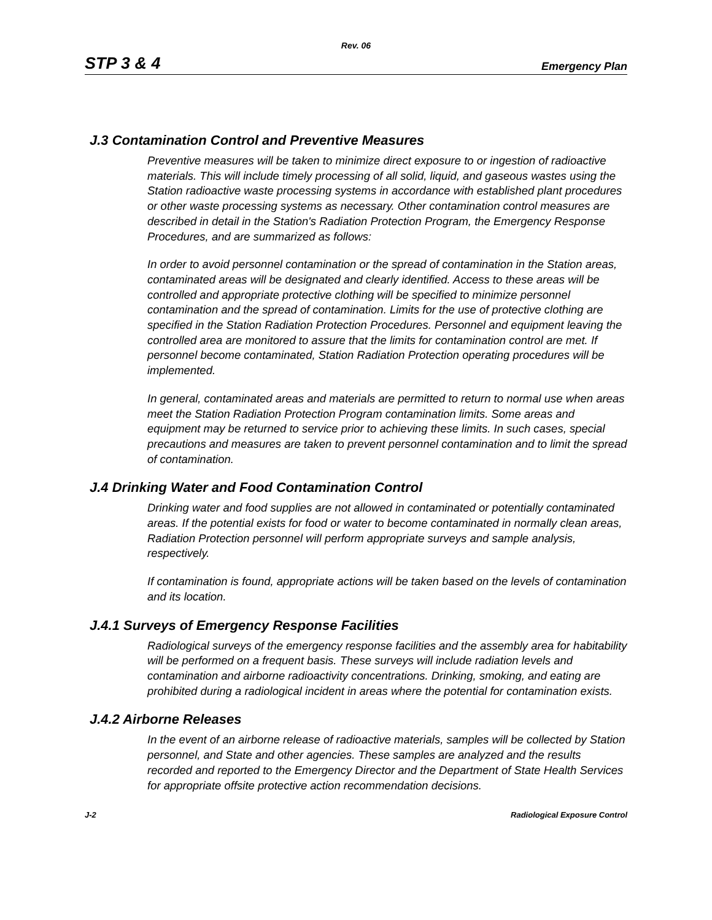Rev. 06
STP 3 & 4 Emergency Plan
J.3 Contamination Control and Preventive Measures
Preventive measures will be taken to minimize direct exposure to or ingestion of radioactive materials. This will include timely processing of all solid, liquid, and gaseous wastes using the Station radioactive waste processing systems in accordance with established plant procedures or other waste processing systems as necessary. Other contamination control measures are described in detail in the Station's Radiation Protection Program, the Emergency Response Procedures, and are summarized as follows:
In order to avoid personnel contamination or the spread of contamination in the Station areas, contaminated areas will be designated and clearly identified. Access to these areas will be controlled and appropriate protective clothing will be specified to minimize personnel contamination and the spread of contamination. Limits for the use of protective clothing are specified in the Station Radiation Protection Procedures. Personnel and equipment leaving the controlled area are monitored to assure that the limits for contamination control are met. If personnel become contaminated, Station Radiation Protection operating procedures will be implemented.
In general, contaminated areas and materials are permitted to return to normal use when areas meet the Station Radiation Protection Program contamination limits. Some areas and equipment may be returned to service prior to achieving these limits. In such cases, special precautions and measures are taken to prevent personnel contamination and to limit the spread of contamination.
J.4 Drinking Water and Food Contamination Control
Drinking water and food supplies are not allowed in contaminated or potentially contaminated areas. If the potential exists for food or water to become contaminated in normally clean areas, Radiation Protection personnel will perform appropriate surveys and sample analysis, respectively.
If contamination is found, appropriate actions will be taken based on the levels of contamination and its location.
J.4.1 Surveys of Emergency Response Facilities
Radiological surveys of the emergency response facilities and the assembly area for habitability will be performed on a frequent basis. These surveys will include radiation levels and contamination and airborne radioactivity concentrations. Drinking, smoking, and eating are prohibited during a radiological incident in areas where the potential for contamination exists.
J.4.2 Airborne Releases
In the event of an airborne release of radioactive materials, samples will be collected by Station personnel, and State and other agencies. These samples are analyzed and the results recorded and reported to the Emergency Director and the Department of State Health Services for appropriate offsite protective action recommendation decisions.
J-2 Radiological Exposure Control